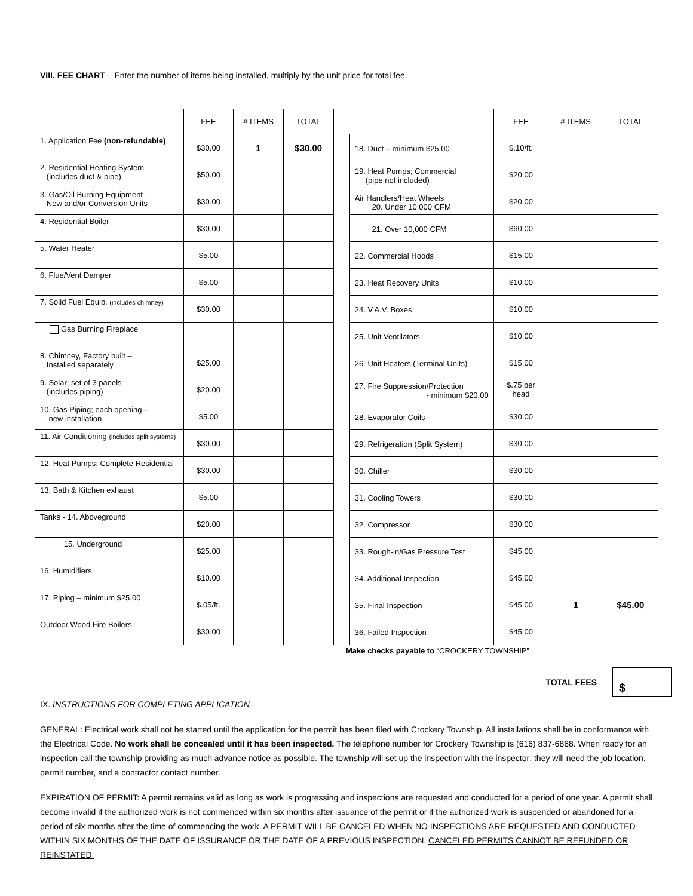VIII. FEE CHART – Enter the number of items being installed, multiply by the unit price for total fee.
| | FEE | # ITEMS | TOTAL |
| --- | --- | --- | --- |
| 1. Application Fee (non-refundable) | $30.00 | 1 | $30.00 |
| 2. Residential Heating System (includes duct & pipe) | $50.00 | | |
| 3. Gas/Oil Burning Equipment- New and/or Conversion Units | $30.00 | | |
| 4. Residential Boiler | $30.00 | | |
| 5. Water Heater | $5.00 | | |
| 6. Flue/Vent Damper | $5.00 | | |
| 7. Solid Fuel Equip. (includes chimney) | $30.00 | | |
| Gas Burning Fireplace | | | |
| 8. Chimney, Factory built – Installed separately | $25.00 | | |
| 9. Solar; set of 3 panels (includes piping) | $20.00 | | |
| 10. Gas Piping; each opening – new installation | $5.00 | | |
| 11. Air Conditioning (includes split systems) | $30.00 | | |
| 12. Heat Pumps; Complete Residential | $30.00 | | |
| 13. Bath & Kitchen exhaust | $5.00 | | |
| Tanks - 14. Aboveground | $20.00 | | |
| 15. Underground | $25.00 | | |
| 16. Humidifiers | $10.00 | | |
| 17. Piping – minimum $25.00 | $.05/ft. | | |
| Outdoor Wood Fire Boilers | $30.00 | | |
| | FEE | # ITEMS | TOTAL |
| --- | --- | --- | --- |
| 18. Duct – minimum $25.00 | $.10/ft. | | |
| 19. Heat Pumps; Commercial (pipe not included) | $20.00 | | |
| Air Handlers/Heat Wheels 20. Under 10,000 CFM | $20.00 | | |
| 21. Over 10,000 CFM | $60.00 | | |
| 22. Commercial Hoods | $15.00 | | |
| 23. Heat Recovery Units | $10.00 | | |
| 24. V.A.V. Boxes | $10.00 | | |
| 25. Unit Ventilators | $10.00 | | |
| 26. Unit Heaters (Terminal Units) | $15.00 | | |
| 27. Fire Suppression/Protection - minimum $20.00 | $.75 per head | | |
| 28. Evaporator Coils | $30.00 | | |
| 29. Refrigeration (Split System) | $30.00 | | |
| 30. Chiller | $30.00 | | |
| 31. Cooling Towers | $30.00 | | |
| 32. Compressor | $30.00 | | |
| 33. Rough-in/Gas Pressure Test | $45.00 | | |
| 34. Additional Inspection | $45.00 | | |
| 35. Final Inspection | $45.00 | 1 | $45.00 |
| 36. Failed Inspection | $45.00 | | |
Make checks payable to “CROCKERY TOWNSHIP”
TOTAL FEES
$
IX. INSTRUCTIONS FOR COMPLETING APPLICATION
GENERAL: Electrical work shall not be started until the application for the permit has been filed with Crockery Township. All installations shall be in conformance with the Electrical Code. No work shall be concealed until it has been inspected. The telephone number for Crockery Township is (616) 837-6868. When ready for an inspection call the township providing as much advance notice as possible. The township will set up the inspection with the inspector; they will need the job location, permit number, and a contractor contact number.
EXPIRATION OF PERMIT: A permit remains valid as long as work is progressing and inspections are requested and conducted for a period of one year. A permit shall become invalid if the authorized work is not commenced within six months after issuance of the permit or if the authorized work is suspended or abandoned for a period of six months after the time of commencing the work. A PERMIT WILL BE CANCELED WHEN NO INSPECTIONS ARE REQUESTED AND CONDUCTED WITHIN SIX MONTHS OF THE DATE OF ISSURANCE OR THE DATE OF A PREVIOUS INSPECTION. CANCELED PERMITS CANNOT BE REFUNDED OR REINSTATED.